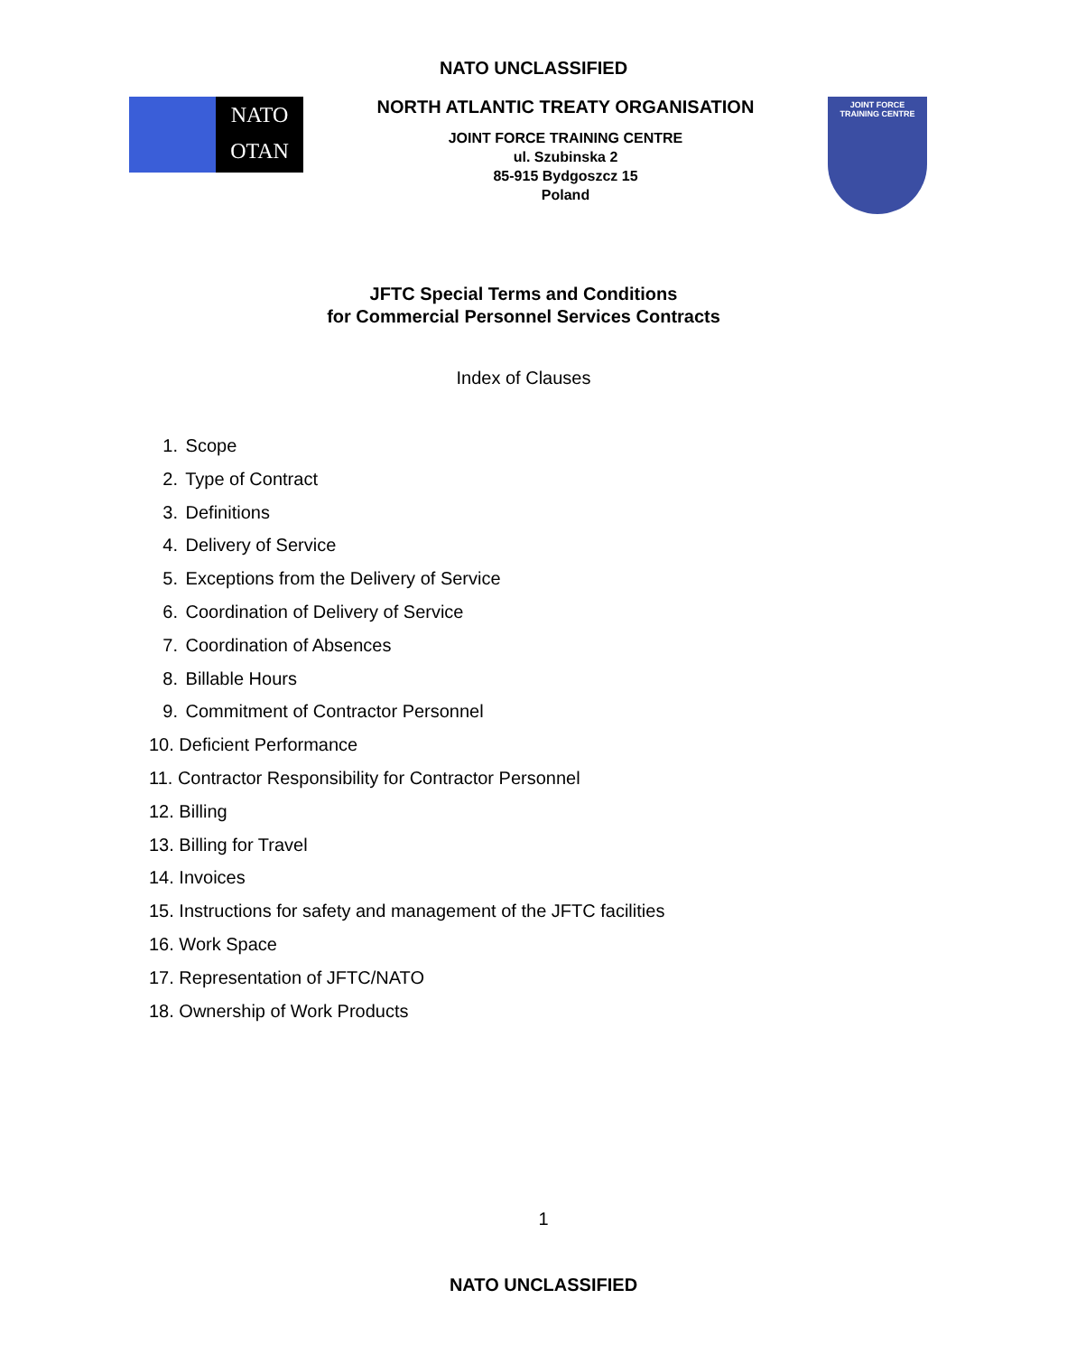NATO UNCLASSIFIED
NATO
OTAN
NORTH ATLANTIC TREATY ORGANISATION
JOINT FORCE TRAINING CENTRE
ul. Szubinska 2
85-915 Bydgoszcz 15
Poland
JOINT FORCE
TRAINING CENTRE
JFTC Special Terms and Conditions
for Commercial Personnel Services Contracts
Index of Clauses
1. Scope
2. Type of Contract
3. Definitions
4. Delivery of Service
5. Exceptions from the Delivery of Service
6. Coordination of Delivery of Service
7. Coordination of Absences
8. Billable Hours
9. Commitment of Contractor Personnel
10. Deficient Performance
11. Contractor Responsibility for Contractor Personnel
12. Billing
13. Billing for Travel
14. Invoices
15. Instructions for safety and management of the JFTC facilities
16. Work Space
17. Representation of JFTC/NATO
18. Ownership of Work Products
1
NATO UNCLASSIFIED